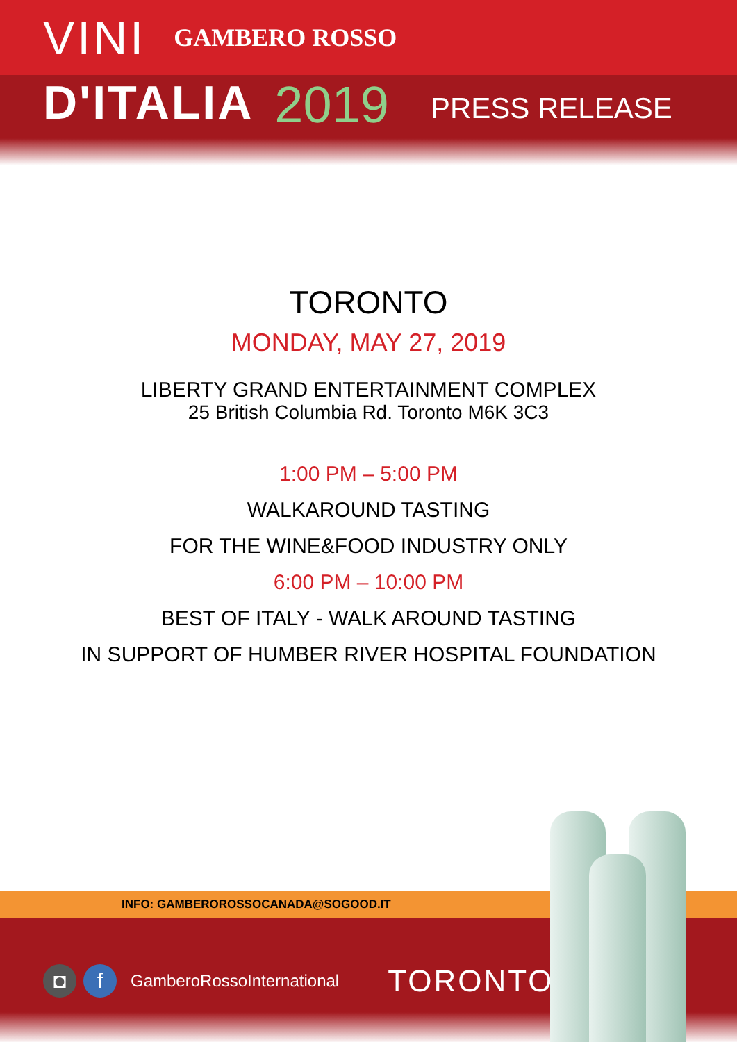VINI GAMBERO ROSSO
D'ITALIA 2019 PRESS RELEASE
TORONTO
MONDAY, MAY 27, 2019
LIBERTY GRAND ENTERTAINMENT COMPLEX
25 British Columbia Rd. Toronto M6K 3C3
1:00 PM – 5:00 PM
WALKAROUND TASTING
FOR THE WINE&FOOD INDUSTRY ONLY
6:00 PM – 10:00 PM
BEST OF ITALY - WALK AROUND TASTING
IN SUPPORT OF HUMBER RIVER HOSPITAL FOUNDATION
INFO: GAMBEROROSSOCANADA@SOGOOD.IT
◘ f GamberoRossoInternational TORONTO